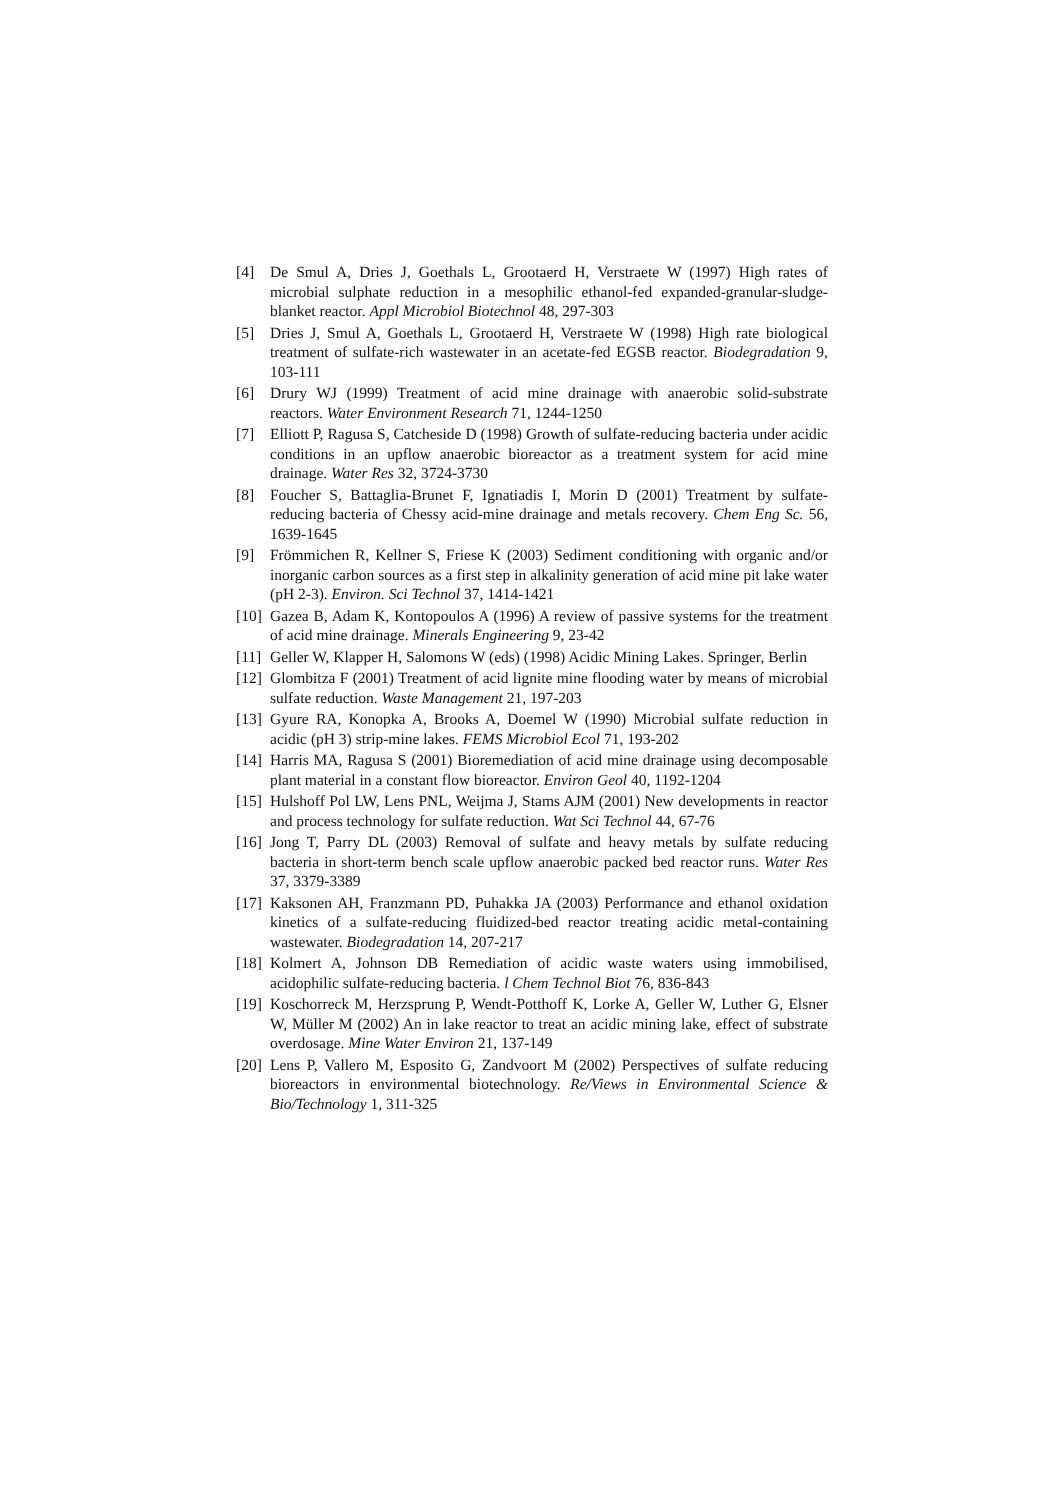[4] De Smul A, Dries J, Goethals L, Grootaerd H, Verstraete W (1997) High rates of microbial sulphate reduction in a mesophilic ethanol-fed expanded-granular-sludge-blanket reactor. Appl Microbiol Biotechnol 48, 297-303
[5] Dries J, Smul A, Goethals L, Grootaerd H, Verstraete W (1998) High rate biological treatment of sulfate-rich wastewater in an acetate-fed EGSB reactor. Biodegradation 9, 103-111
[6] Drury WJ (1999) Treatment of acid mine drainage with anaerobic solid-substrate reactors. Water Environment Research 71, 1244-1250
[7] Elliott P, Ragusa S, Catcheside D (1998) Growth of sulfate-reducing bacteria under acidic conditions in an upflow anaerobic bioreactor as a treatment system for acid mine drainage. Water Res 32, 3724-3730
[8] Foucher S, Battaglia-Brunet F, Ignatiadis I, Morin D (2001) Treatment by sulfate-reducing bacteria of Chessy acid-mine drainage and metals recovery. Chem Eng Sc. 56, 1639-1645
[9] Frömmichen R, Kellner S, Friese K (2003) Sediment conditioning with organic and/or inorganic carbon sources as a first step in alkalinity generation of acid mine pit lake water (pH 2-3). Environ. Sci Technol 37, 1414-1421
[10] Gazea B, Adam K, Kontopoulos A (1996) A review of passive systems for the treatment of acid mine drainage. Minerals Engineering 9, 23-42
[11] Geller W, Klapper H, Salomons W (eds) (1998) Acidic Mining Lakes. Springer, Berlin
[12] Glombitza F (2001) Treatment of acid lignite mine flooding water by means of microbial sulfate reduction. Waste Management 21, 197-203
[13] Gyure RA, Konopka A, Brooks A, Doemel W (1990) Microbial sulfate reduction in acidic (pH 3) strip-mine lakes. FEMS Microbiol Ecol 71, 193-202
[14] Harris MA, Ragusa S (2001) Bioremediation of acid mine drainage using decomposable plant material in a constant flow bioreactor. Environ Geol 40, 1192-1204
[15] Hulshoff Pol LW, Lens PNL, Weijma J, Stams AJM (2001) New developments in reactor and process technology for sulfate reduction. Wat Sci Technol 44, 67-76
[16] Jong T, Parry DL (2003) Removal of sulfate and heavy metals by sulfate reducing bacteria in short-term bench scale upflow anaerobic packed bed reactor runs. Water Res 37, 3379-3389
[17] Kaksonen AH, Franzmann PD, Puhakka JA (2003) Performance and ethanol oxidation kinetics of a sulfate-reducing fluidized-bed reactor treating acidic metal-containing wastewater. Biodegradation 14, 207-217
[18] Kolmert A, Johnson DB Remediation of acidic waste waters using immobilised, acidophilic sulfate-reducing bacteria. l Chem Technol Biot 76, 836-843
[19] Koschorreck M, Herzsprung P, Wendt-Potthoff K, Lorke A, Geller W, Luther G, Elsner W, Müller M (2002) An in lake reactor to treat an acidic mining lake, effect of substrate overdosage. Mine Water Environ 21, 137-149
[20] Lens P, Vallero M, Esposito G, Zandvoort M (2002) Perspectives of sulfate reducing bioreactors in environmental biotechnology. Re/Views in Environmental Science & Bio/Technology 1, 311-325